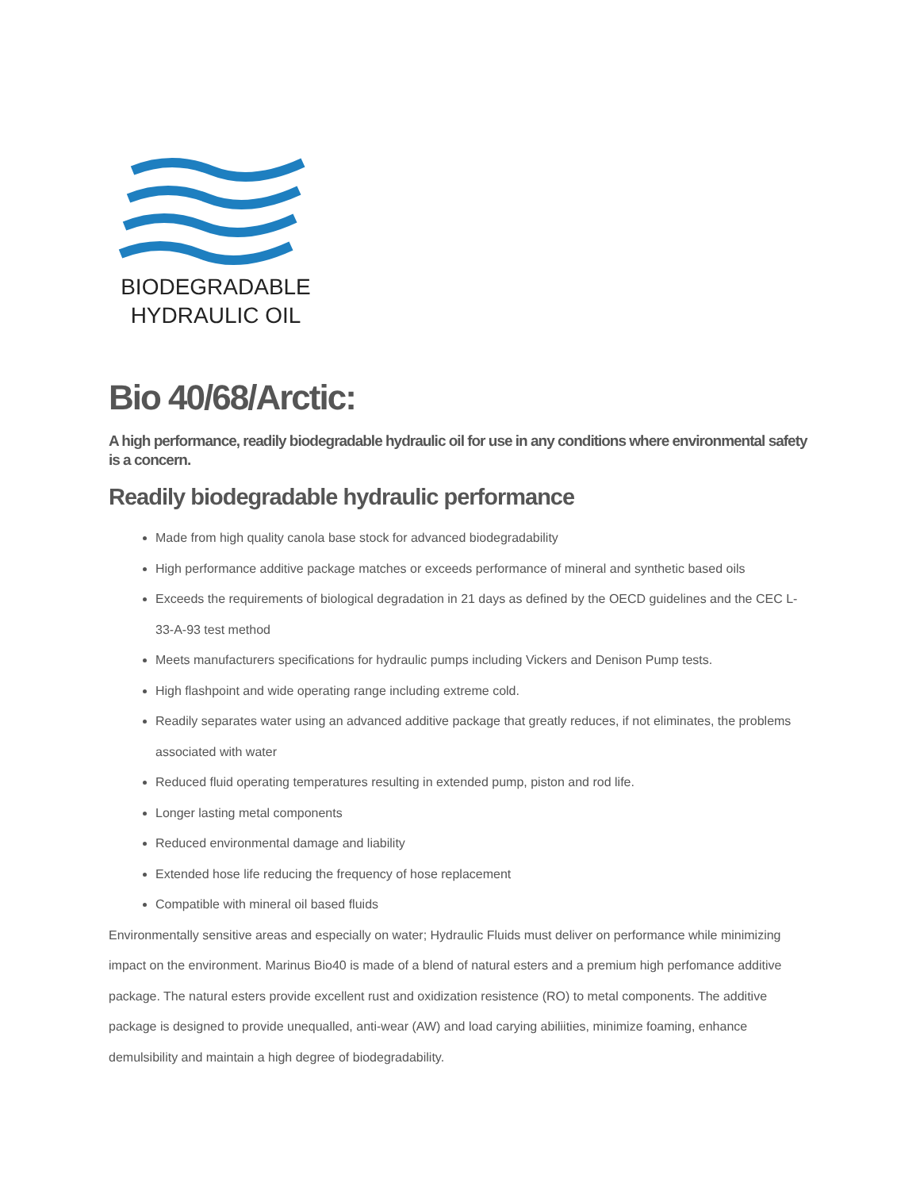BIODEGRADABLE
HYDRAULIC OIL
Bio 40/68/Arctic:
A high performance, readily biodegradable hydraulic oil for use in any conditions where environmental safety is a concern.
Readily biodegradable hydraulic performance
Made from high quality canola base stock for advanced biodegradability
High performance additive package matches or exceeds performance of mineral and synthetic based oils
Exceeds the requirements of biological degradation in 21 days as defined by the OECD guidelines and the CEC L-33-A-93 test method
Meets manufacturers specifications for hydraulic pumps including Vickers and Denison Pump tests.
High flashpoint and wide operating range including extreme cold.
Readily separates water using an advanced additive package that greatly reduces, if not eliminates, the problems associated with water
Reduced fluid operating temperatures resulting in extended pump, piston and rod life.
Longer lasting metal components
Reduced environmental damage and liability
Extended hose life reducing the frequency of hose replacement
Compatible with mineral oil based fluids
Environmentally sensitive areas and especially on water; Hydraulic Fluids must deliver on performance while minimizing impact on the environment. Marinus Bio40 is made of a blend of natural esters and a premium high perfomance additive package. The natural esters provide excellent rust and oxidization resistence (RO) to metal components. The additive package is designed to provide unequalled, anti-wear (AW) and load carying abiliities, minimize foaming, enhance demulsibility and maintain a high degree of biodegradability.